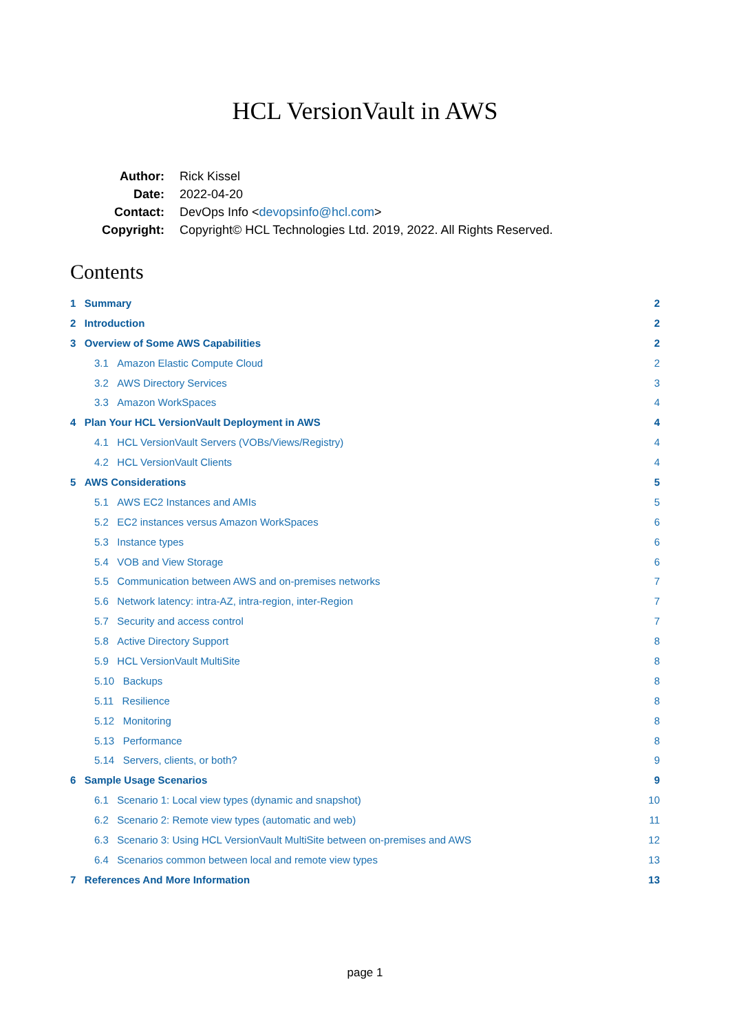HCL VersionVault in AWS
| Author: | Rick Kissel |
| Date: | 2022-04-20 |
| Contact: | DevOps Info < devopsinfo@hcl.com > |
| Copyright: | Copyright© HCL Technologies Ltd. 2019, 2022. All Rights Reserved. |
Contents
1 Summary 2
2 Introduction 2
3 Overview of Some AWS Capabilities 2
3.1 Amazon Elastic Compute Cloud 2
3.2 AWS Directory Services 3
3.3 Amazon WorkSpaces 4
4 Plan Your HCL VersionVault Deployment in AWS 4
4.1 HCL VersionVault Servers (VOBs/Views/Registry) 4
4.2 HCL VersionVault Clients 4
5 AWS Considerations 5
5.1 AWS EC2 Instances and AMIs 5
5.2 EC2 instances versus Amazon WorkSpaces 6
5.3 Instance types 6
5.4 VOB and View Storage 6
5.5 Communication between AWS and on-premises networks 7
5.6 Network latency: intra-AZ, intra-region, inter-Region 7
5.7 Security and access control 7
5.8 Active Directory Support 8
5.9 HCL VersionVault MultiSite 8
5.10 Backups 8
5.11 Resilience 8
5.12 Monitoring 8
5.13 Performance 8
5.14 Servers, clients, or both? 9
6 Sample Usage Scenarios 9
6.1 Scenario 1: Local view types (dynamic and snapshot) 10
6.2 Scenario 2: Remote view types (automatic and web) 11
6.3 Scenario 3: Using HCL VersionVault MultiSite between on-premises and AWS 12
6.4 Scenarios common between local and remote view types 13
7 References And More Information 13
page 1